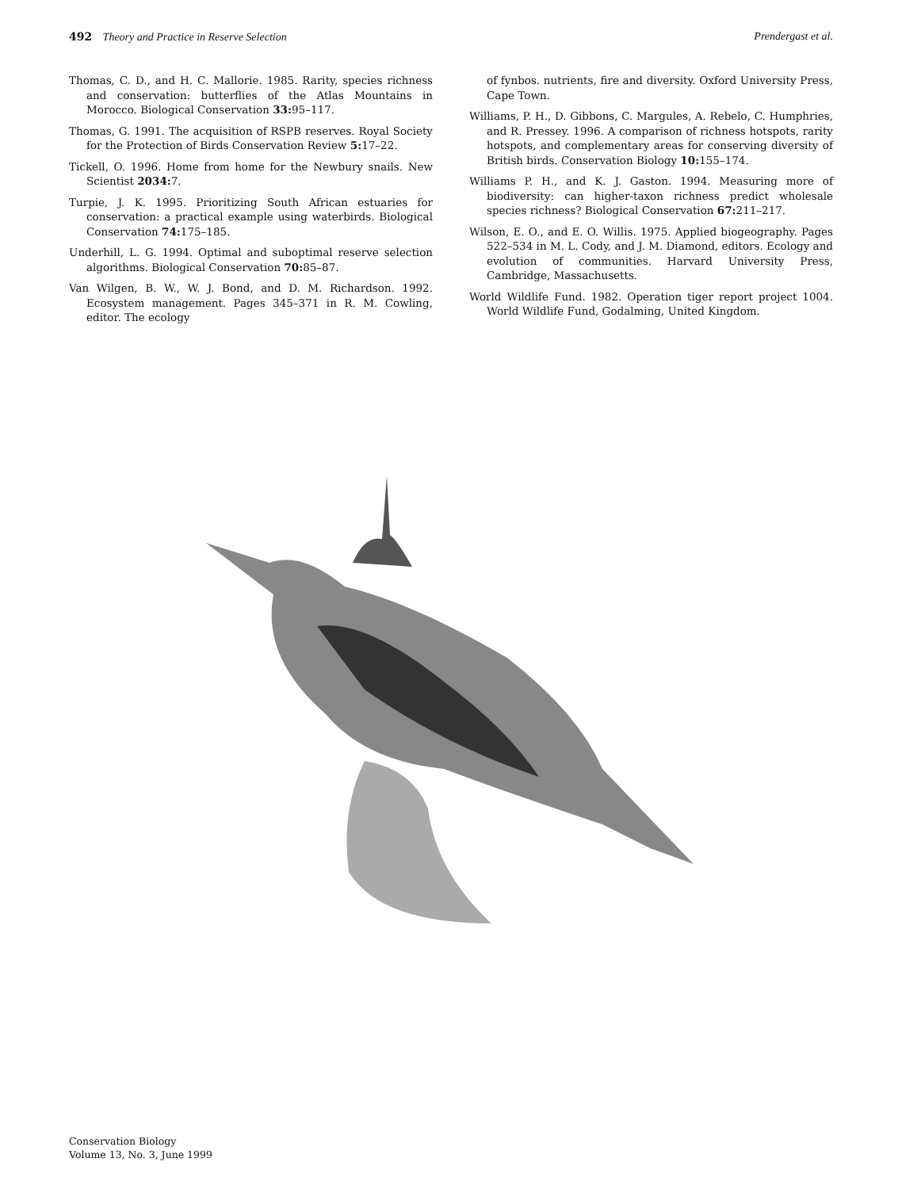492 Theory and Practice in Reserve Selection Prendergast et al.
Thomas, C. D., and H. C. Mallorie. 1985. Rarity, species richness and conservation: butterflies of the Atlas Mountains in Morocco. Biological Conservation 33: 95–117.
Thomas, G. 1991. The acquisition of RSPB reserves. Royal Society for the Protection of Birds Conservation Review 5: 17–22.
Tickell, O. 1996. Home from home for the Newbury snails. New Scientist 2034: 7.
Turpie, J. K. 1995. Prioritizing South African estuaries for conservation: a practical example using waterbirds. Biological Conservation 74: 175–185.
Underhill, L. G. 1994. Optimal and suboptimal reserve selection algorithms. Biological Conservation 70: 85–87.
Van Wilgen, B. W., W. J. Bond, and D. M. Richardson. 1992. Ecosystem management. Pages 345–371 in R. M. Cowling, editor. The ecology
of fynbos. nutrients, fire and diversity. Oxford University Press, Cape Town.
Williams, P. H., D. Gibbons, C. Margules, A. Rebelo, C. Humphries, and R. Pressey. 1996. A comparison of richness hotspots, rarity hotspots, and complementary areas for conserving diversity of British birds. Conservation Biology 10: 155–174.
Williams P. H., and K. J. Gaston. 1994. Measuring more of biodiversity: can higher-taxon richness predict wholesale species richness? Biological Conservation 67: 211–217.
Wilson, E. O., and E. O. Willis. 1975. Applied biogeography. Pages 522–534 in M. L. Cody, and J. M. Diamond, editors. Ecology and evolution of communities. Harvard University Press, Cambridge, Massachusetts.
World Wildlife Fund. 1982. Operation tiger report project 1004. World Wildlife Fund, Godalming, United Kingdom.
Conservation Biology
Volume 13, No. 3, June 1999